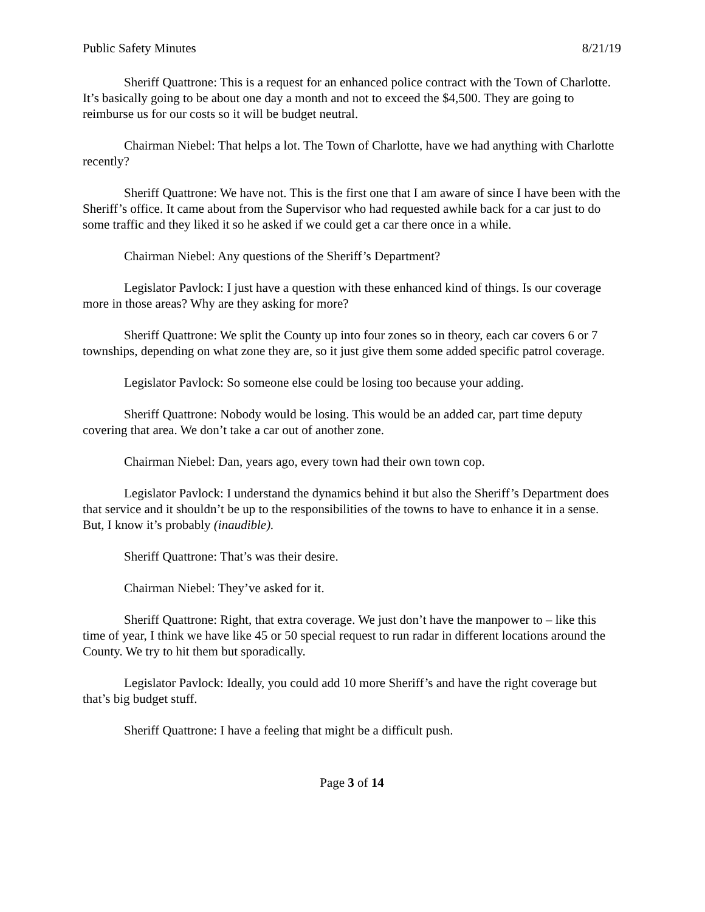Public Safety Minutes 8/21/19
Sheriff Quattrone: This is a request for an enhanced police contract with the Town of Charlotte. It’s basically going to be about one day a month and not to exceed the $4,500. They are going to reimburse us for our costs so it will be budget neutral.
Chairman Niebel: That helps a lot. The Town of Charlotte, have we had anything with Charlotte recently?
Sheriff Quattrone: We have not. This is the first one that I am aware of since I have been with the Sheriff’s office. It came about from the Supervisor who had requested awhile back for a car just to do some traffic and they liked it so he asked if we could get a car there once in a while.
Chairman Niebel: Any questions of the Sheriff’s Department?
Legislator Pavlock: I just have a question with these enhanced kind of things. Is our coverage more in those areas? Why are they asking for more?
Sheriff Quattrone: We split the County up into four zones so in theory, each car covers 6 or 7 townships, depending on what zone they are, so it just give them some added specific patrol coverage.
Legislator Pavlock: So someone else could be losing too because your adding.
Sheriff Quattrone: Nobody would be losing. This would be an added car, part time deputy covering that area. We don’t take a car out of another zone.
Chairman Niebel: Dan, years ago, every town had their own town cop.
Legislator Pavlock: I understand the dynamics behind it but also the Sheriff’s Department does that service and it shouldn’t be up to the responsibilities of the towns to have to enhance it in a sense. But, I know it’s probably (inaudible).
Sheriff Quattrone: That’s was their desire.
Chairman Niebel: They’ve asked for it.
Sheriff Quattrone: Right, that extra coverage. We just don’t have the manpower to – like this time of year, I think we have like 45 or 50 special request to run radar in different locations around the County. We try to hit them but sporadically.
Legislator Pavlock: Ideally, you could add 10 more Sheriff’s and have the right coverage but that’s big budget stuff.
Sheriff Quattrone: I have a feeling that might be a difficult push.
Page 3 of 14